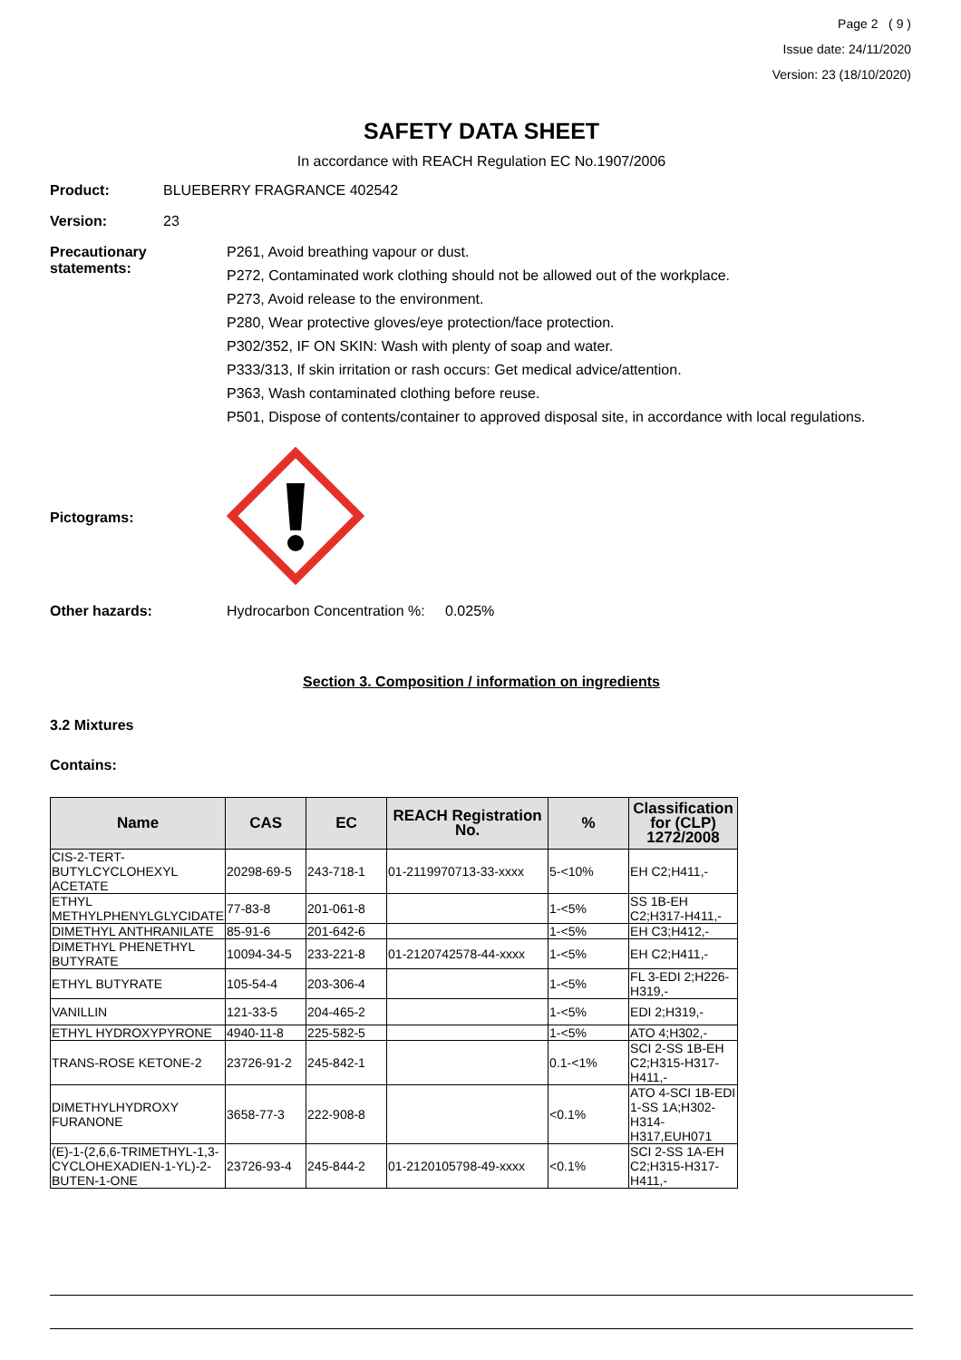Page 2 ( 9 )
Issue date: 24/11/2020
Version: 23 (18/10/2020)
SAFETY DATA SHEET
In accordance with REACH Regulation EC No.1907/2006
Product: BLUEBERRY FRAGRANCE 402542
Version: 23
Precautionary statements:
P261, Avoid breathing vapour or dust.
P272, Contaminated work clothing should not be allowed out of the workplace.
P273, Avoid release to the environment.
P280, Wear protective gloves/eye protection/face protection.
P302/352, IF ON SKIN: Wash with plenty of soap and water.
P333/313, If skin irritation or rash occurs: Get medical advice/attention.
P363, Wash contaminated clothing before reuse.
P501, Dispose of contents/container to approved disposal site, in accordance with local regulations.
Pictograms:
Other hazards: Hydrocarbon Concentration %: 0.025%
Section 3. Composition / information on ingredients
3.2 Mixtures
Contains:
| Name | CAS | EC | REACH Registration No. | % | Classification for (CLP) 1272/2008 |
| --- | --- | --- | --- | --- | --- |
| CIS-2-TERT-BUTYLCYCLOHEXYL ACETATE | 20298-69-5 | 243-718-1 | 01-2119970713-33-xxxx | 5-<10% | EH C2;H411,- |
| ETHYL METHYLPHENYLGLYCIDATE | 77-83-8 | 201-061-8 | | 1-<5% | SS 1B-EH C2;H317-H411,- |
| DIMETHYL ANTHRANILATE | 85-91-6 | 201-642-6 | | 1-<5% | EH C3;H412,- |
| DIMETHYL PHENETHYL BUTYRATE | 10094-34-5 | 233-221-8 | 01-2120742578-44-xxxx | 1-<5% | EH C2;H411,- |
| ETHYL BUTYRATE | 105-54-4 | 203-306-4 | | 1-<5% | FL 3-EDI 2;H226-H319,- |
| VANILLIN | 121-33-5 | 204-465-2 | | 1-<5% | EDI 2;H319,- |
| ETHYL HYDROXYPYRONE | 4940-11-8 | 225-582-5 | | 1-<5% | ATO 4;H302,- |
| TRANS-ROSE KETONE-2 | 23726-91-2 | 245-842-1 | | 0.1-<1% | SCI 2-SS 1B-EH C2;H315-H317-H411,- |
| DIMETHYLHYDROXY FURANONE | 3658-77-3 | 222-908-8 | | <0.1% | ATO 4-SCI 1B-EDI 1-SS 1A;H302-H314-H317,EUH071 |
| (E)-1-(2,6,6-TRIMETHYL-1,3-CYCLOHEXADIEN-1-YL)-2-BUTEN-1-ONE | 23726-93-4 | 245-844-2 | 01-2120105798-49-xxxx | <0.1% | SCI 2-SS 1A-EH C2;H315-H317-H411,- |